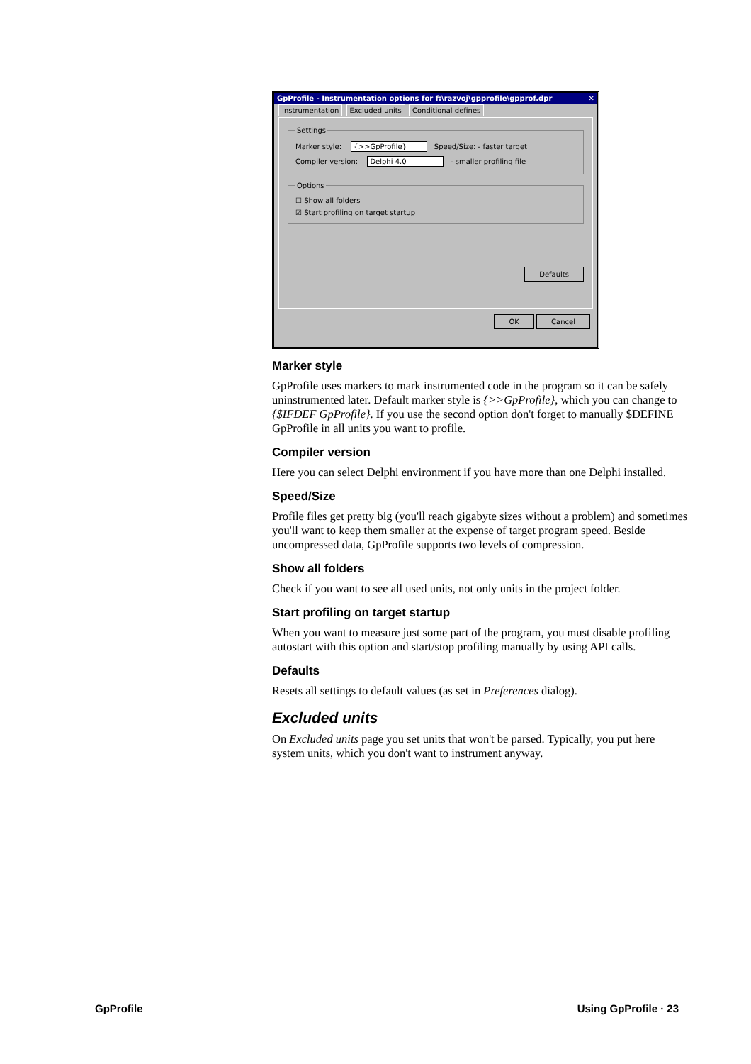GpProfile - Instrumentation options for f:\razvoj\gpprofile\gpprof.dpr ✕
Instrumentation Excluded units Conditional defines
Settings
Marker style: {>>GpProfile} Speed/Size: - faster target
Compiler version: Delphi 4.0 - smaller profiling file
Options
☐ Show all folders
☑ Start profiling on target startup
Defaults
OK Cancel
Marker style
GpProfile uses markers to mark instrumented code in the program so it can be safely uninstrumented later. Default marker style is {>>GpProfile}, which you can change to {$IFDEF GpProfile}. If you use the second option don't forget to manually $DEFINE GpProfile in all units you want to profile.
Compiler version
Here you can select Delphi environment if you have more than one Delphi installed.
Speed/Size
Profile files get pretty big (you'll reach gigabyte sizes without a problem) and sometimes you'll want to keep them smaller at the expense of target program speed. Beside uncompressed data, GpProfile supports two levels of compression.
Show all folders
Check if you want to see all used units, not only units in the project folder.
Start profiling on target startup
When you want to measure just some part of the program, you must disable profiling autostart with this option and start/stop profiling manually by using API calls.
Defaults
Resets all settings to default values (as set in Preferences dialog).
Excluded units
On Excluded units page you set units that won't be parsed. Typically, you put here system units, which you don't want to instrument anyway.
GpProfile Using GpProfile · 23